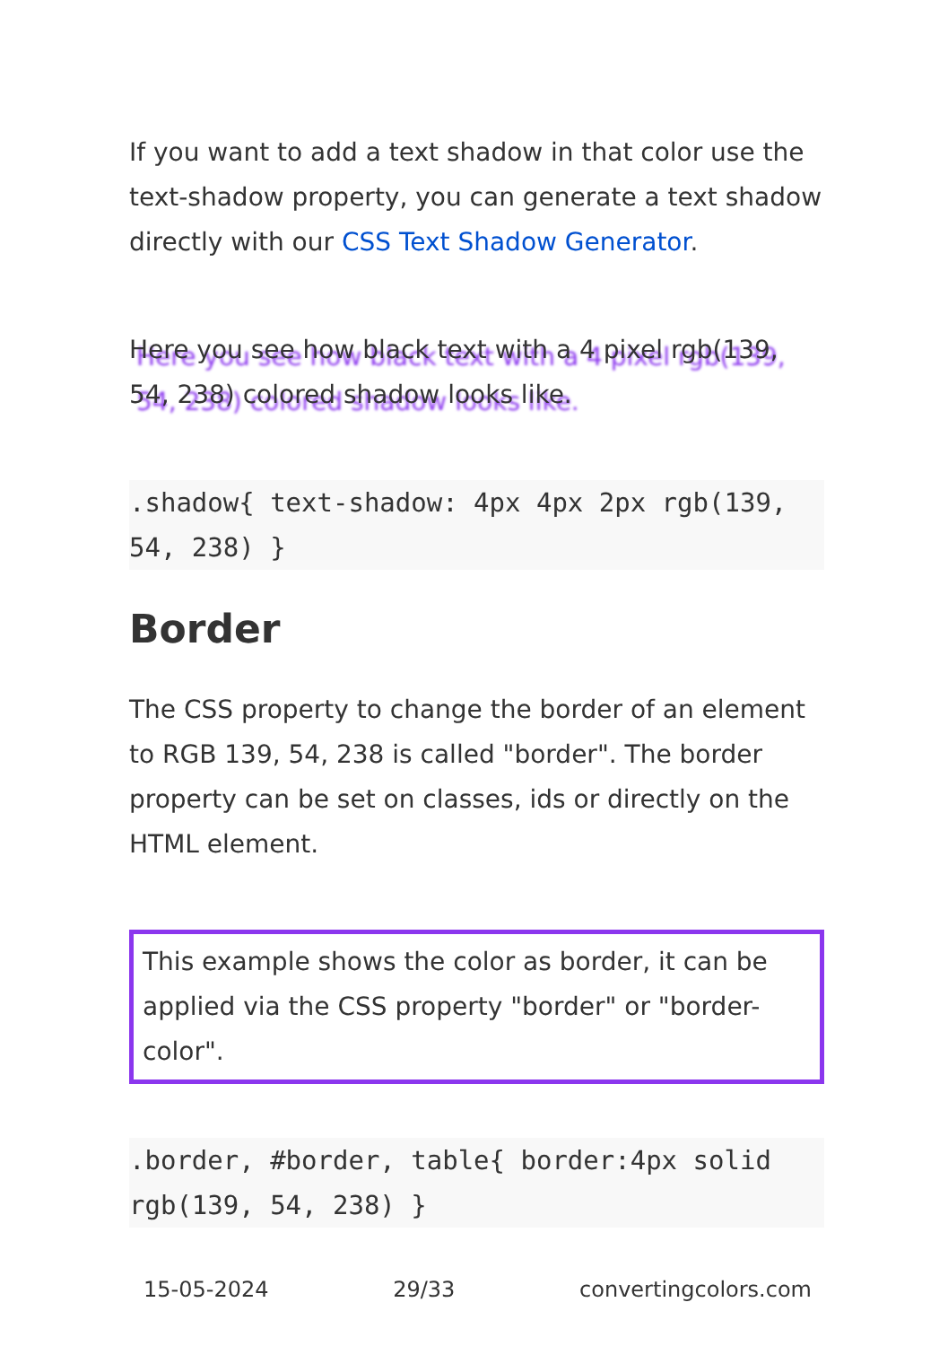If you want to add a text shadow in that color use the text-shadow property, you can generate a text shadow directly with our CSS Text Shadow Generator.
Here you see how black text with a 4 pixel rgb(139, 54, 238) colored shadow looks like.
.shadow{ text-shadow: 4px 4px 2px rgb(139, 54, 238) }
Border
The CSS property to change the border of an element to RGB 139, 54, 238 is called "border". The border property can be set on classes, ids or directly on the HTML element.
This example shows the color as border, it can be applied via the CSS property "border" or "border-color".
.border, #border, table{ border:4px solid rgb(139, 54, 238) }
15-05-2024 29/33 convertingcolors.com